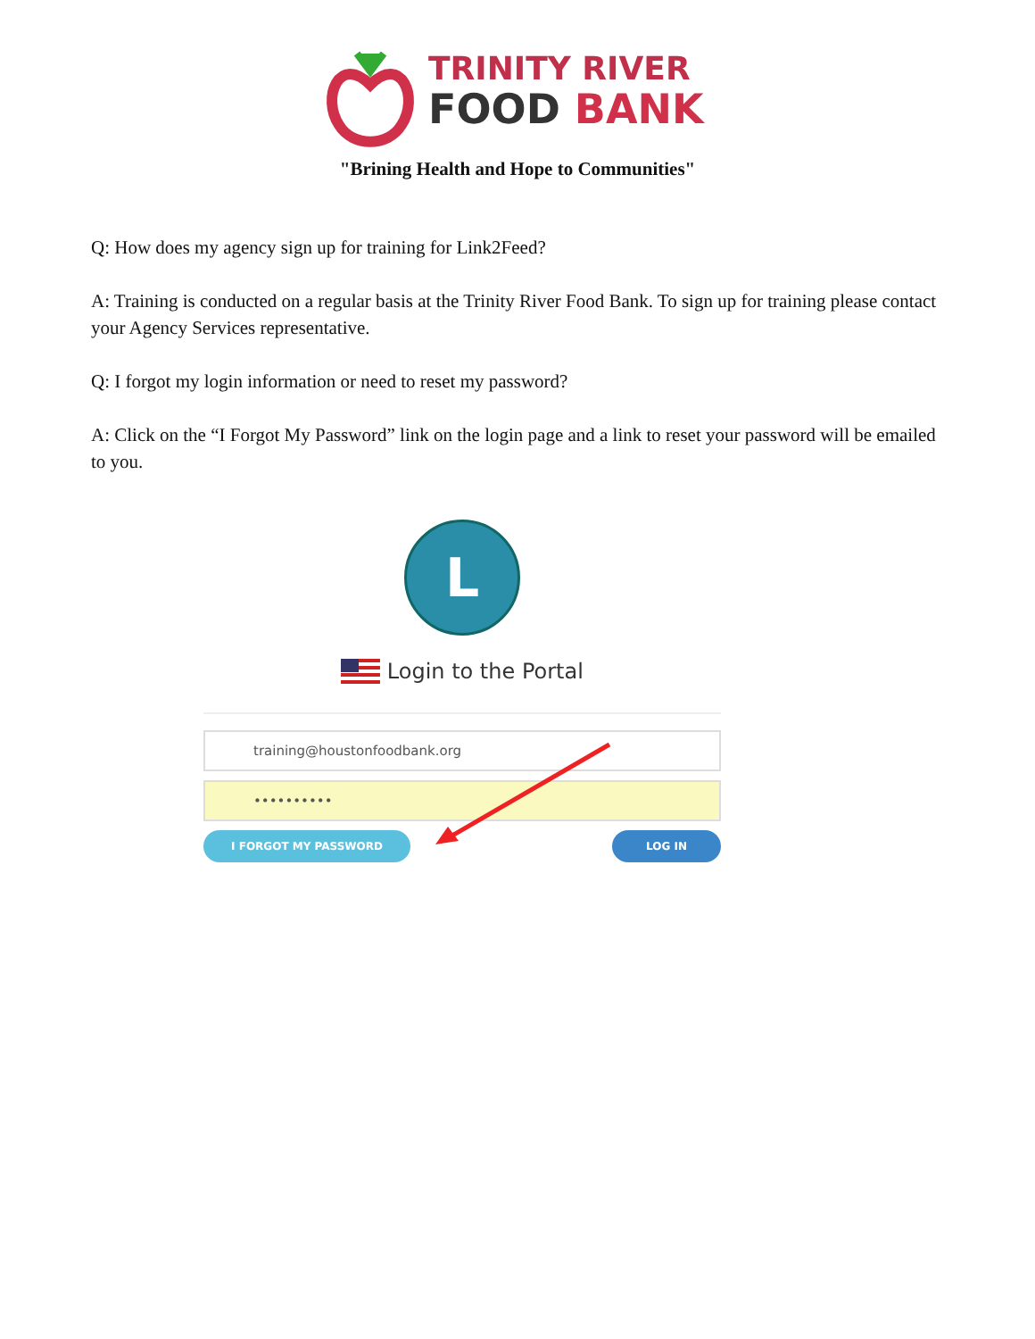TRINITY RIVER
FOOD BANK
"Brining Health and Hope to Communities"
Q: How does my agency sign up for training for Link2Feed?
A: Training is conducted on a regular basis at the Trinity River Food Bank. To sign up for training please contact your Agency Services representative.
Q: I forgot my login information or need to reset my password?
A: Click on the “I Forgot My Password” link on the login page and a link to reset your password will be emailed to you.
L
Login to the Portal
training@houstonfoodbank.org
••••••••••
I FORGOT MY PASSWORD LOG IN